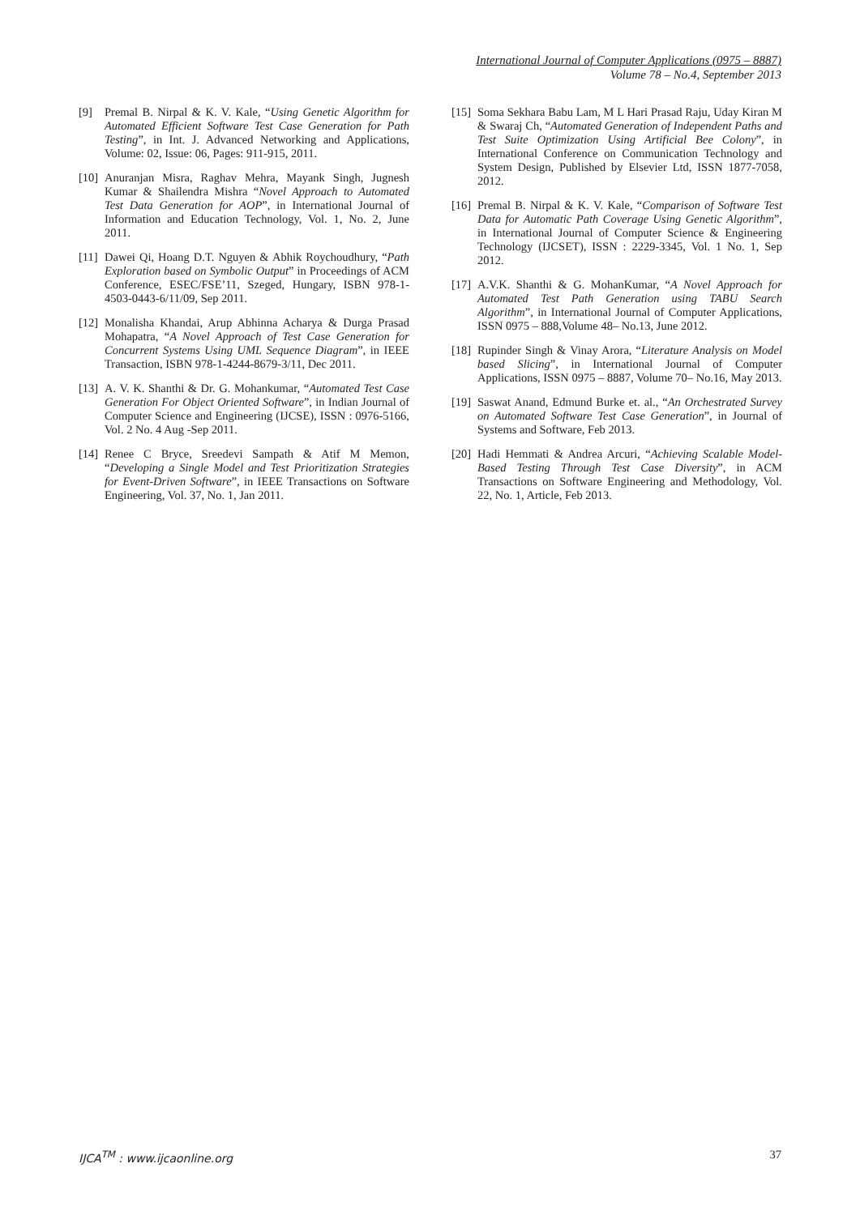International Journal of Computer Applications (0975 – 8887)
Volume 78 – No.4, September 2013
[9] Premal B. Nirpal & K. V. Kale, “Using Genetic Algorithm for Automated Efficient Software Test Case Generation for Path Testing”, in Int. J. Advanced Networking and Applications, Volume: 02, Issue: 06, Pages: 911-915, 2011.
[10] Anuranjan Misra, Raghav Mehra, Mayank Singh, Jugnesh Kumar & Shailendra Mishra “Novel Approach to Automated Test Data Generation for AOP”, in International Journal of Information and Education Technology, Vol. 1, No. 2, June 2011.
[11] Dawei Qi, Hoang D.T. Nguyen & Abhik Roychoudhury, “Path Exploration based on Symbolic Output” in Proceedings of ACM Conference, ESEC/FSE’11, Szeged, Hungary, ISBN 978-1-4503-0443-6/11/09, Sep 2011.
[12] Monalisha Khandai, Arup Abhinna Acharya & Durga Prasad Mohapatra, “A Novel Approach of Test Case Generation for Concurrent Systems Using UML Sequence Diagram”, in IEEE Transaction, ISBN 978-1-4244-8679-3/11, Dec 2011.
[13] A. V. K. Shanthi & Dr. G. Mohankumar, “Automated Test Case Generation For Object Oriented Software”, in Indian Journal of Computer Science and Engineering (IJCSE), ISSN : 0976-5166, Vol. 2 No. 4 Aug -Sep 2011.
[14] Renee C Bryce, Sreedevi Sampath & Atif M Memon, “Developing a Single Model and Test Prioritization Strategies for Event-Driven Software”, in IEEE Transactions on Software Engineering, Vol. 37, No. 1, Jan 2011.
[15] Soma Sekhara Babu Lam, M L Hari Prasad Raju, Uday Kiran M & Swaraj Ch, “Automated Generation of Independent Paths and Test Suite Optimization Using Artificial Bee Colony”, in International Conference on Communication Technology and System Design, Published by Elsevier Ltd, ISSN 1877-7058, 2012.
[16] Premal B. Nirpal & K. V. Kale, “Comparison of Software Test Data for Automatic Path Coverage Using Genetic Algorithm”, in International Journal of Computer Science & Engineering Technology (IJCSET), ISSN : 2229-3345, Vol. 1 No. 1, Sep 2012.
[17] A.V.K. Shanthi & G. MohanKumar, “A Novel Approach for Automated Test Path Generation using TABU Search Algorithm”, in International Journal of Computer Applications, ISSN 0975 – 888,Volume 48– No.13, June 2012.
[18] Rupinder Singh & Vinay Arora, “Literature Analysis on Model based Slicing”, in International Journal of Computer Applications, ISSN 0975 – 8887, Volume 70– No.16, May 2013.
[19] Saswat Anand, Edmund Burke et. al., “An Orchestrated Survey on Automated Software Test Case Generation”, in Journal of Systems and Software, Feb 2013.
[20] Hadi Hemmati & Andrea Arcuri, “Achieving Scalable Model-Based Testing Through Test Case Diversity”, in ACM Transactions on Software Engineering and Methodology, Vol. 22, No. 1, Article, Feb 2013.
IJCA<sup>TM</sup> : www.ijcaonline.org 37